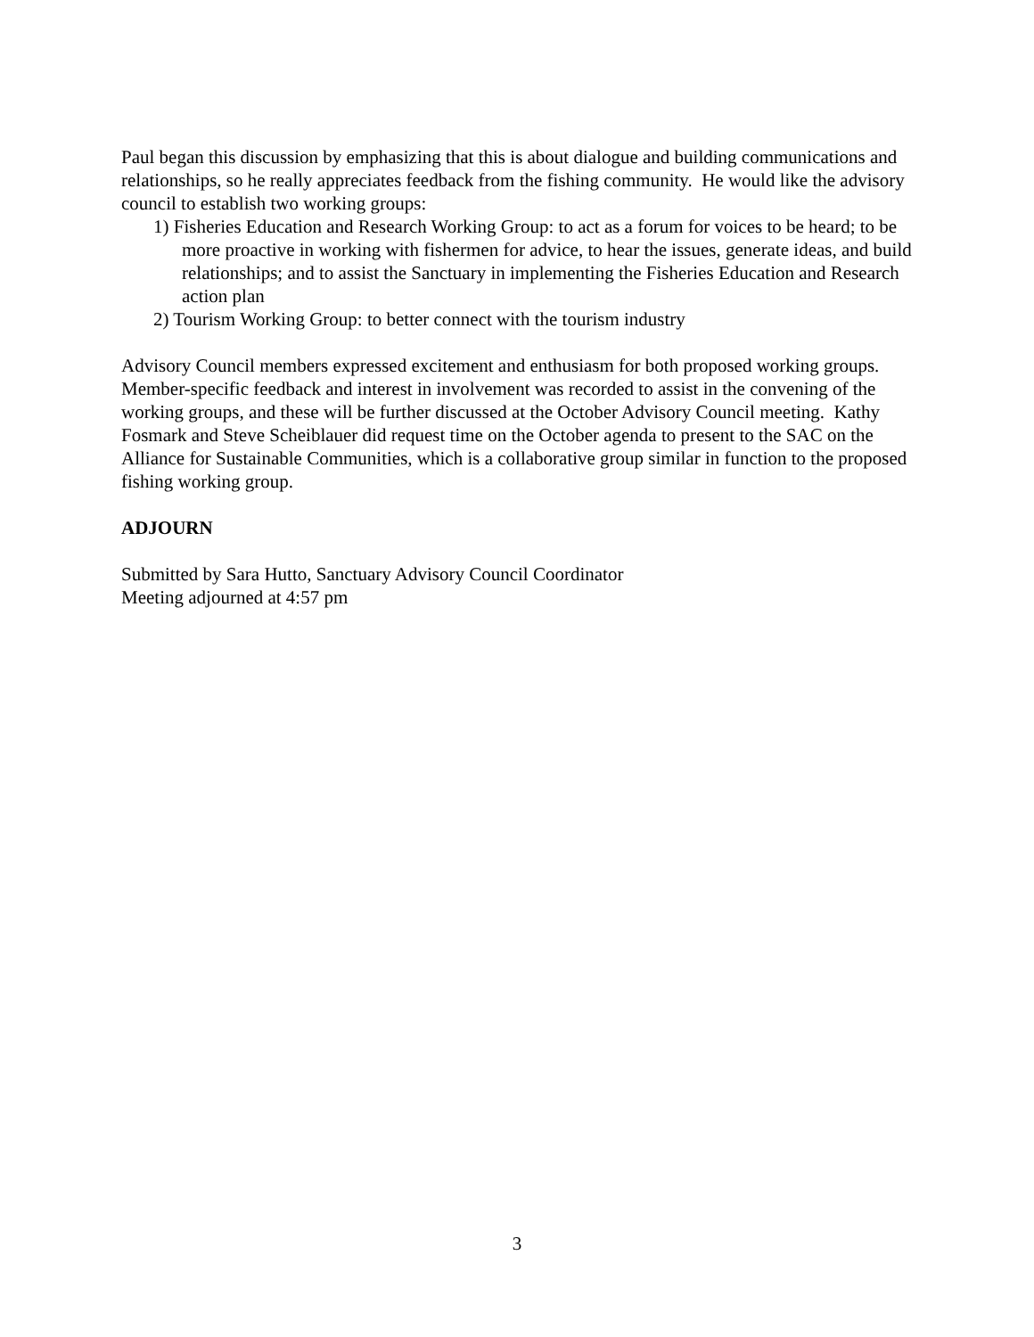Paul began this discussion by emphasizing that this is about dialogue and building communications and relationships, so he really appreciates feedback from the fishing community. He would like the advisory council to establish two working groups:
1) Fisheries Education and Research Working Group: to act as a forum for voices to be heard; to be more proactive in working with fishermen for advice, to hear the issues, generate ideas, and build relationships; and to assist the Sanctuary in implementing the Fisheries Education and Research action plan
2) Tourism Working Group: to better connect with the tourism industry
Advisory Council members expressed excitement and enthusiasm for both proposed working groups. Member-specific feedback and interest in involvement was recorded to assist in the convening of the working groups, and these will be further discussed at the October Advisory Council meeting. Kathy Fosmark and Steve Scheiblauer did request time on the October agenda to present to the SAC on the Alliance for Sustainable Communities, which is a collaborative group similar in function to the proposed fishing working group.
ADJOURN
Submitted by Sara Hutto, Sanctuary Advisory Council Coordinator
Meeting adjourned at 4:57 pm
3